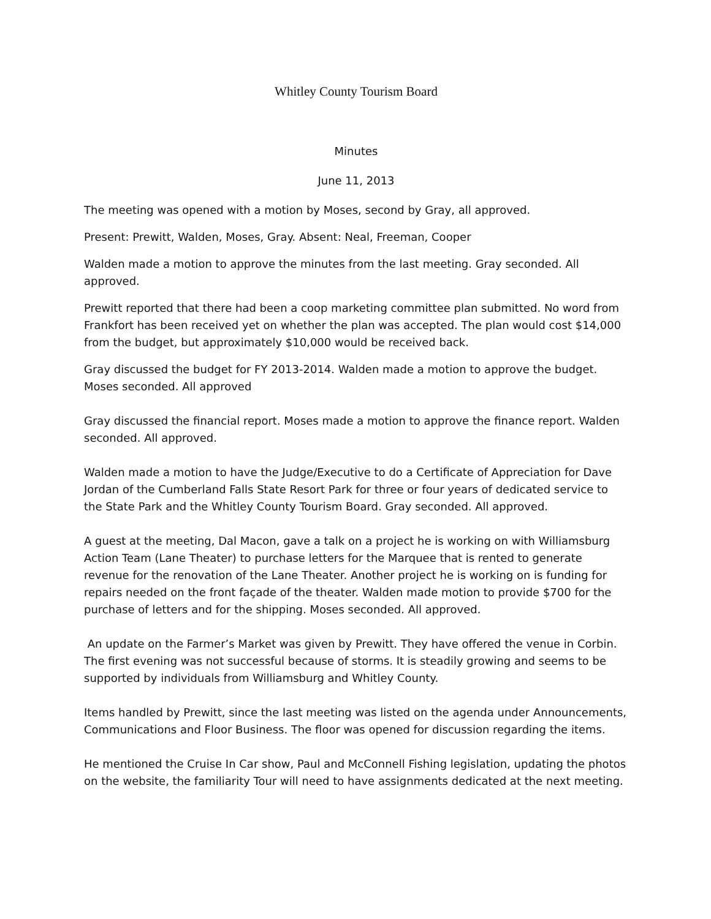Whitley County Tourism Board
Minutes
June 11, 2013
The meeting was opened with a motion by Moses, second by Gray, all approved.
Present: Prewitt, Walden, Moses, Gray. Absent: Neal, Freeman, Cooper
Walden made a motion to approve the minutes from the last meeting. Gray seconded. All approved.
Prewitt reported that there had been a coop marketing committee plan submitted. No word from Frankfort has been received yet on whether the plan was accepted. The plan would cost $14,000 from the budget, but approximately $10,000 would be received back.
Gray discussed the budget for FY 2013-2014. Walden made a motion to approve the budget. Moses seconded. All approved
Gray discussed the financial report. Moses made a motion to approve the finance report. Walden seconded. All approved.
Walden made a motion to have the Judge/Executive to do a Certificate of Appreciation for Dave Jordan of the Cumberland Falls State Resort Park for three or four years of dedicated service to the State Park and the Whitley County Tourism Board. Gray seconded. All approved.
A guest at the meeting, Dal Macon, gave a talk on a project he is working on with Williamsburg Action Team (Lane Theater) to purchase letters for the Marquee that is rented to generate revenue for the renovation of the Lane Theater. Another project he is working on is funding for repairs needed on the front façade of the theater. Walden made motion to provide $700 for the purchase of letters and for the shipping. Moses seconded. All approved.
An update on the Farmer’s Market was given by Prewitt. They have offered the venue in Corbin. The first evening was not successful because of storms. It is steadily growing and seems to be supported by individuals from Williamsburg and Whitley County.
Items handled by Prewitt, since the last meeting was listed on the agenda under Announcements, Communications and Floor Business. The floor was opened for discussion regarding the items.
He mentioned the Cruise In Car show, Paul and McConnell Fishing legislation, updating the photos on the website, the familiarity Tour will need to have assignments dedicated at the next meeting.